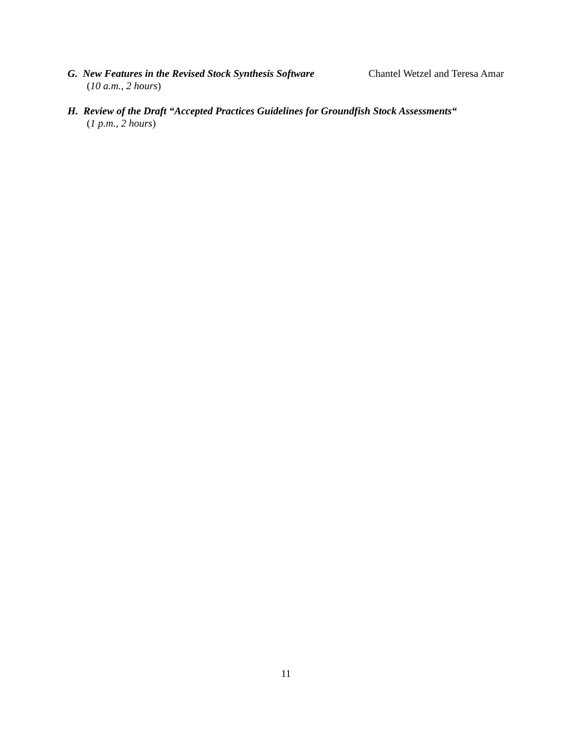G. New Features in the Revised Stock Synthesis Software Chantel Wetzel and Teresa Amar
(10 a.m., 2 hours)
H. Review of the Draft “Accepted Practices Guidelines for Groundfish Stock Assessments“
(1 p.m., 2 hours)
11